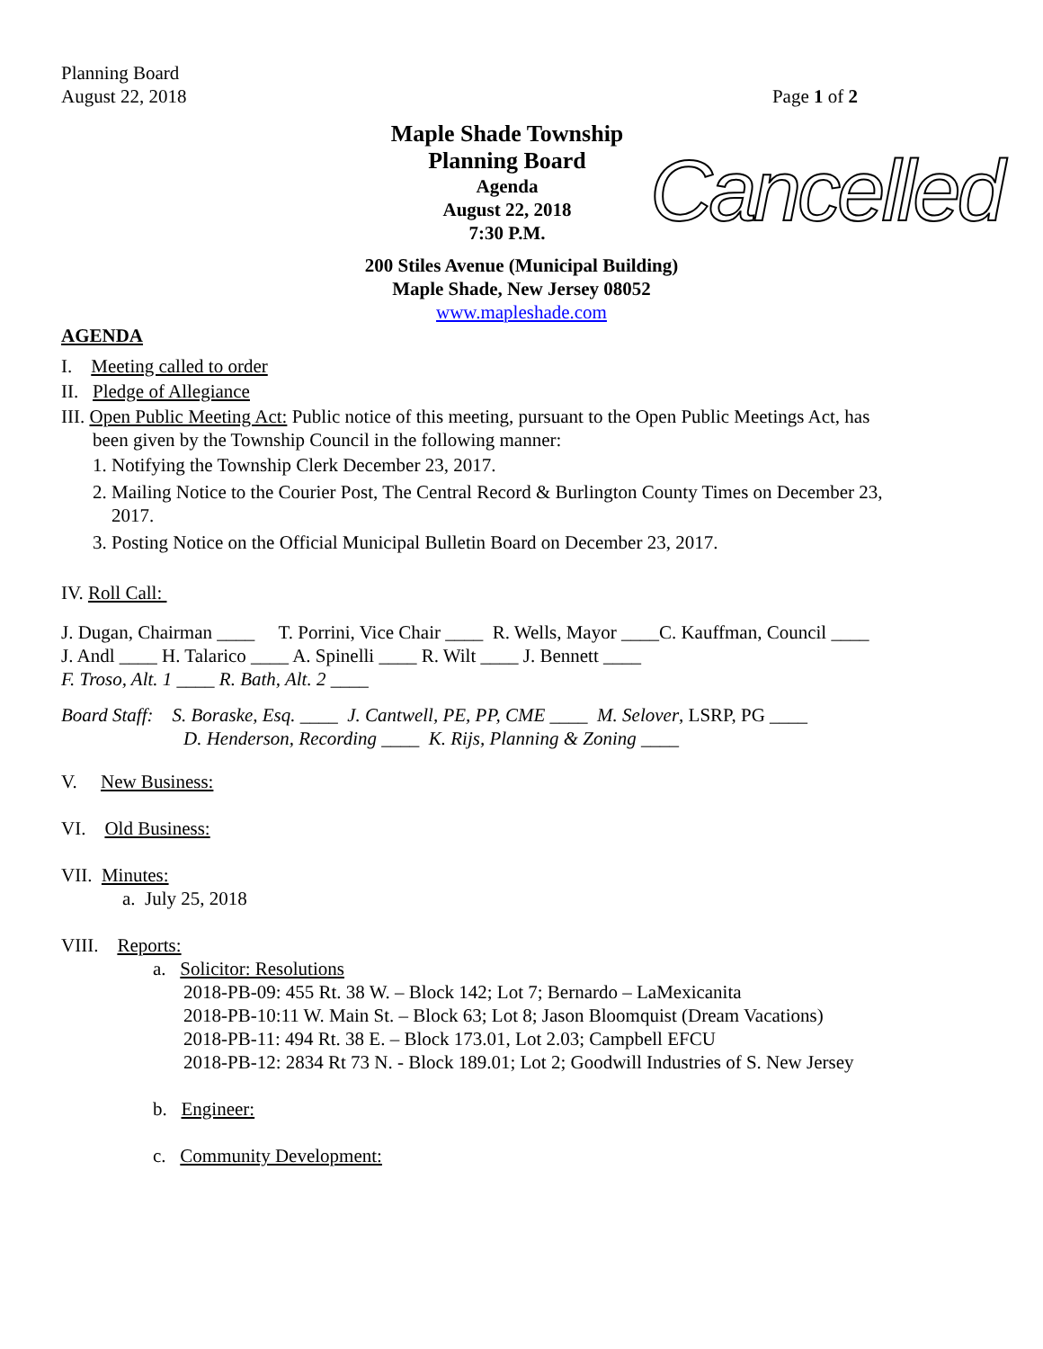Planning Board
August 22, 2018
Page 1 of 2
Maple Shade Township
Planning Board
Agenda
August 22, 2018
7:30 P.M.
Cancelled
200 Stiles Avenue (Municipal Building)
Maple Shade, New Jersey 08052
www.mapleshade.com
AGENDA
I. Meeting called to order
II. Pledge of Allegiance
III. Open Public Meeting Act: Public notice of this meeting, pursuant to the Open Public Meetings Act, has
been given by the Township Council in the following manner:
1. Notifying the Township Clerk December 23, 2017.
2. Mailing Notice to the Courier Post, The Central Record & Burlington County Times on December 23,
2017.
3. Posting Notice on the Official Municipal Bulletin Board on December 23, 2017.
IV. Roll Call:
J. Dugan, Chairman ____ T. Porrini, Vice Chair ____ R. Wells, Mayor ____C. Kauffman, Council ____
J. Andl ____ H. Talarico ____ A. Spinelli ____ R. Wilt ____ J. Bennett ____
F. Troso, Alt. 1 ____ R. Bath, Alt. 2 ____
Board Staff: S. Boraske, Esq. ____ J. Cantwell, PE, PP, CME ____ M. Selover, LSRP, PG ____
D. Henderson, Recording ____ K. Rijs, Planning & Zoning ____
V. New Business:
VI. Old Business:
VII. Minutes:
a. July 25, 2018
VIII. Reports:
a. Solicitor: Resolutions
2018-PB-09: 455 Rt. 38 W. – Block 142; Lot 7; Bernardo – LaMexicanita
2018-PB-10:11 W. Main St. – Block 63; Lot 8; Jason Bloomquist (Dream Vacations)
2018-PB-11: 494 Rt. 38 E. – Block 173.01, Lot 2.03; Campbell EFCU
2018-PB-12: 2834 Rt 73 N. - Block 189.01; Lot 2; Goodwill Industries of S. New Jersey
b. Engineer:
c. Community Development: